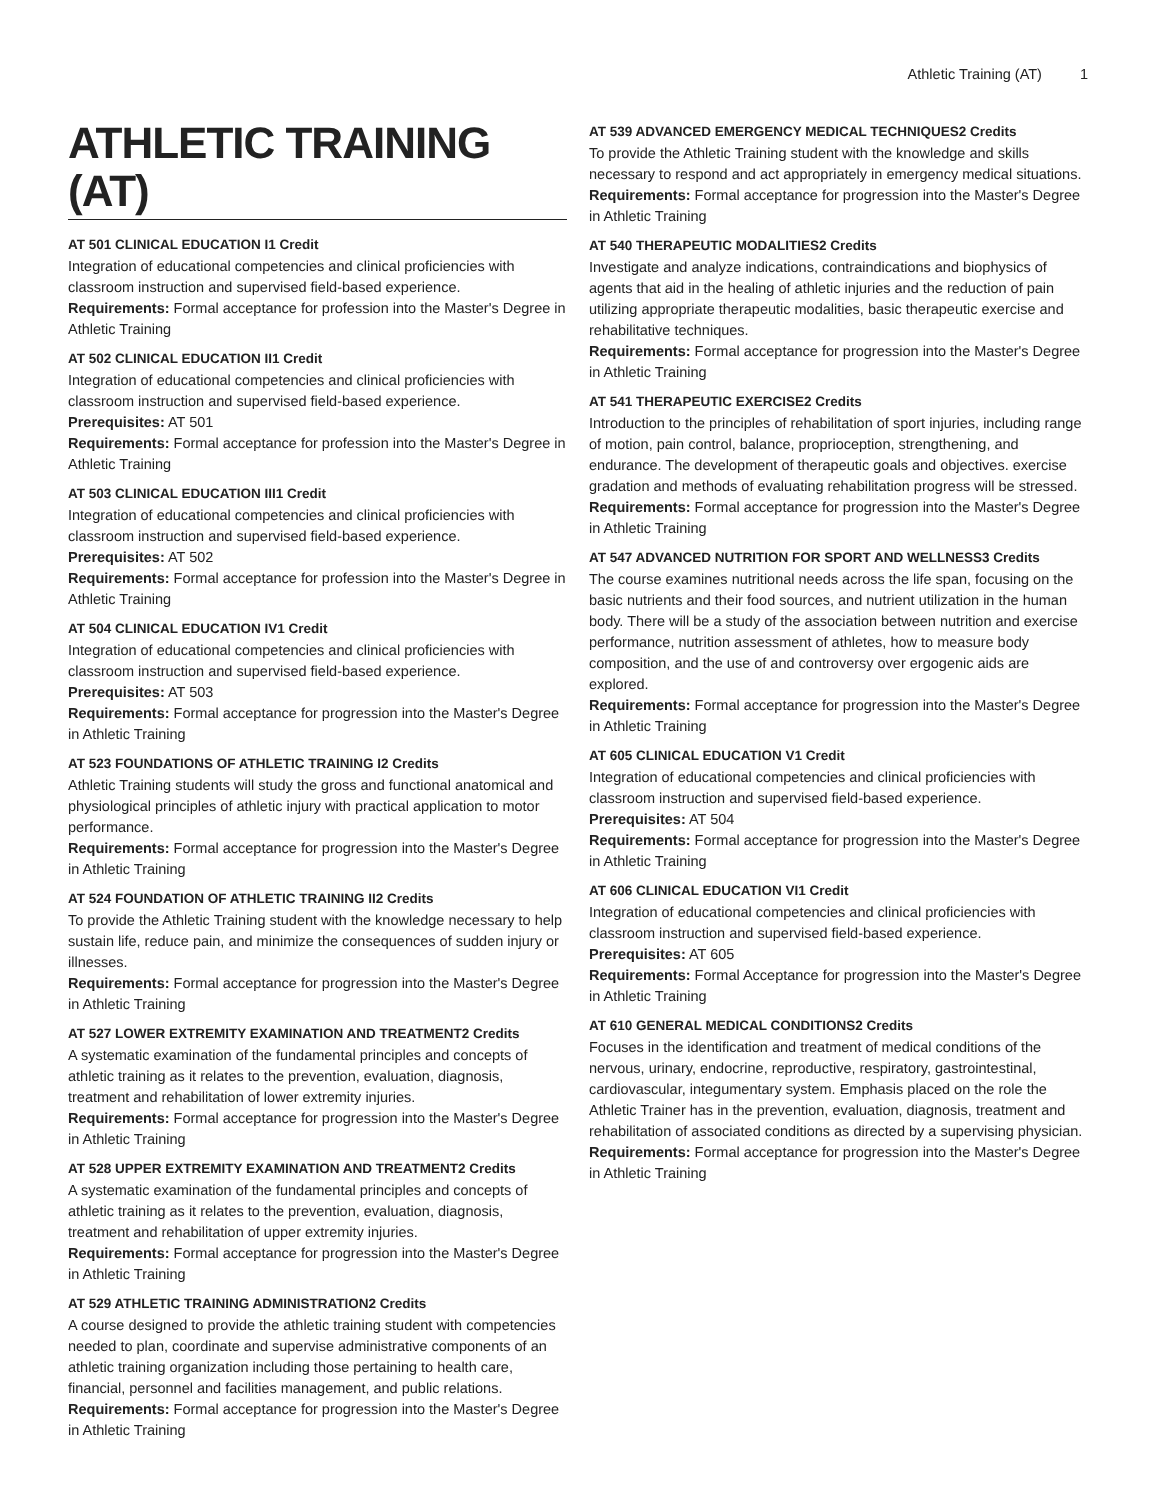Athletic Training (AT) 1
ATHLETIC TRAINING (AT)
AT 501 CLINICAL EDUCATION I1 Credit
Integration of educational competencies and clinical proficiencies with classroom instruction and supervised field-based experience.
Requirements: Formal acceptance for profession into the Master's Degree in Athletic Training
AT 502 CLINICAL EDUCATION II1 Credit
Integration of educational competencies and clinical proficiencies with classroom instruction and supervised field-based experience.
Prerequisites: AT 501
Requirements: Formal acceptance for profession into the Master's Degree in Athletic Training
AT 503 CLINICAL EDUCATION III1 Credit
Integration of educational competencies and clinical proficiencies with classroom instruction and supervised field-based experience.
Prerequisites: AT 502
Requirements: Formal acceptance for profession into the Master's Degree in Athletic Training
AT 504 CLINICAL EDUCATION IV1 Credit
Integration of educational competencies and clinical proficiencies with classroom instruction and supervised field-based experience.
Prerequisites: AT 503
Requirements: Formal acceptance for progression into the Master's Degree in Athletic Training
AT 523 FOUNDATIONS OF ATHLETIC TRAINING I2 Credits
Athletic Training students will study the gross and functional anatomical and physiological principles of athletic injury with practical application to motor performance.
Requirements: Formal acceptance for progression into the Master's Degree in Athletic Training
AT 524 FOUNDATION OF ATHLETIC TRAINING II2 Credits
To provide the Athletic Training student with the knowledge necessary to help sustain life, reduce pain, and minimize the consequences of sudden injury or illnesses.
Requirements: Formal acceptance for progression into the Master's Degree in Athletic Training
AT 527 LOWER EXTREMITY EXAMINATION AND TREATMENT2 Credits
A systematic examination of the fundamental principles and concepts of athletic training as it relates to the prevention, evaluation, diagnosis, treatment and rehabilitation of lower extremity injuries.
Requirements: Formal acceptance for progression into the Master's Degree in Athletic Training
AT 528 UPPER EXTREMITY EXAMINATION AND TREATMENT2 Credits
A systematic examination of the fundamental principles and concepts of athletic training as it relates to the prevention, evaluation, diagnosis, treatment and rehabilitation of upper extremity injuries.
Requirements: Formal acceptance for progression into the Master's Degree in Athletic Training
AT 529 ATHLETIC TRAINING ADMINISTRATION2 Credits
A course designed to provide the athletic training student with competencies needed to plan, coordinate and supervise administrative components of an athletic training organization including those pertaining to health care, financial, personnel and facilities management, and public relations.
Requirements: Formal acceptance for progression into the Master's Degree in Athletic Training
AT 539 ADVANCED EMERGENCY MEDICAL TECHNIQUES2 Credits
To provide the Athletic Training student with the knowledge and skills necessary to respond and act appropriately in emergency medical situations.
Requirements: Formal acceptance for progression into the Master's Degree in Athletic Training
AT 540 THERAPEUTIC MODALITIES2 Credits
Investigate and analyze indications, contraindications and biophysics of agents that aid in the healing of athletic injuries and the reduction of pain utilizing appropriate therapeutic modalities, basic therapeutic exercise and rehabilitative techniques.
Requirements: Formal acceptance for progression into the Master's Degree in Athletic Training
AT 541 THERAPEUTIC EXERCISE2 Credits
Introduction to the principles of rehabilitation of sport injuries, including range of motion, pain control, balance, proprioception, strengthening, and endurance. The development of therapeutic goals and objectives. exercise gradation and methods of evaluating rehabilitation progress will be stressed.
Requirements: Formal acceptance for progression into the Master's Degree in Athletic Training
AT 547 ADVANCED NUTRITION FOR SPORT AND WELLNESS3 Credits
The course examines nutritional needs across the life span, focusing on the basic nutrients and their food sources, and nutrient utilization in the human body. There will be a study of the association between nutrition and exercise performance, nutrition assessment of athletes, how to measure body composition, and the use of and controversy over ergogenic aids are explored.
Requirements: Formal acceptance for progression into the Master's Degree in Athletic Training
AT 605 CLINICAL EDUCATION V1 Credit
Integration of educational competencies and clinical proficiencies with classroom instruction and supervised field-based experience.
Prerequisites: AT 504
Requirements: Formal acceptance for progression into the Master's Degree in Athletic Training
AT 606 CLINICAL EDUCATION VI1 Credit
Integration of educational competencies and clinical proficiencies with classroom instruction and supervised field-based experience.
Prerequisites: AT 605
Requirements: Formal Acceptance for progression into the Master's Degree in Athletic Training
AT 610 GENERAL MEDICAL CONDITIONS2 Credits
Focuses in the identification and treatment of medical conditions of the nervous, urinary, endocrine, reproductive, respiratory, gastrointestinal, cardiovascular, integumentary system. Emphasis placed on the role the Athletic Trainer has in the prevention, evaluation, diagnosis, treatment and rehabilitation of associated conditions as directed by a supervising physician.
Requirements: Formal acceptance for progression into the Master's Degree in Athletic Training